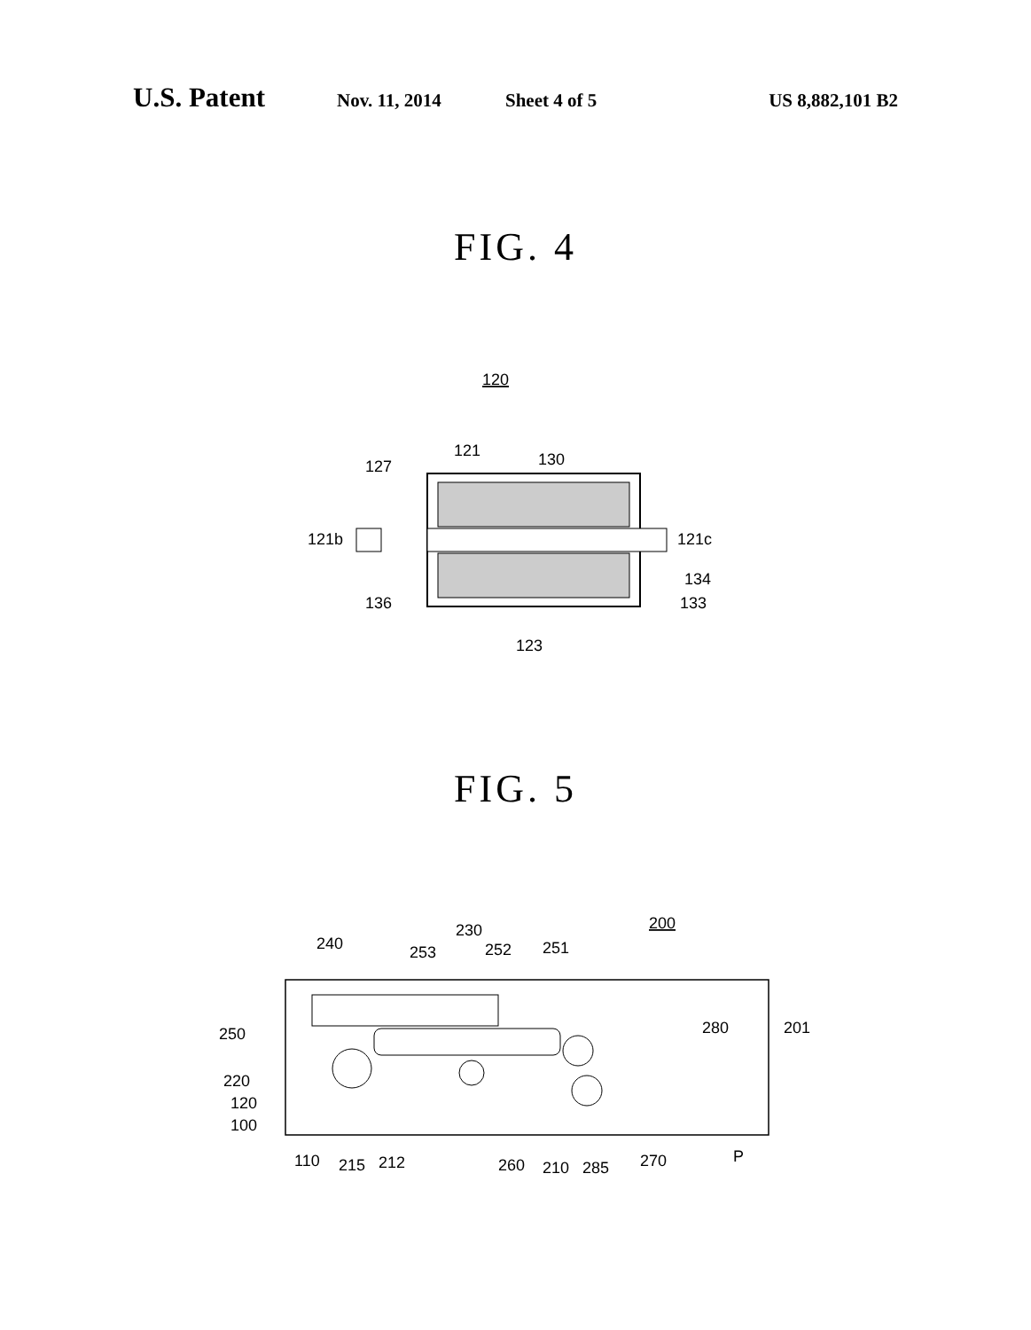U.S. Patent Nov. 11, 2014 Sheet 4 of 5 US 8,882,101 B2
FIG. 4
120
130
121
127
121b
121c
134
133
136
123
FIG. 5
200
240
230
253
252
251
250
220
120
100
280
201
110
215
212
260
210
285
270
P